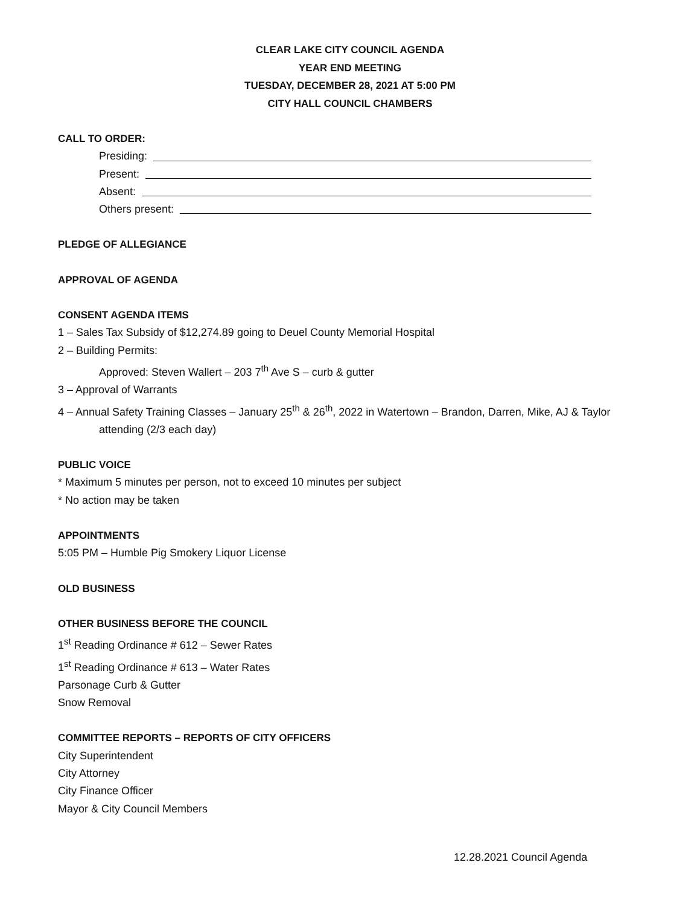CLEAR LAKE CITY COUNCIL AGENDA
YEAR END MEETING
TUESDAY, DECEMBER 28, 2021 AT 5:00 PM
CITY HALL COUNCIL CHAMBERS
CALL TO ORDER:
Presiding:
Present:
Absent:
Others present:
PLEDGE OF ALLEGIANCE
APPROVAL OF AGENDA
CONSENT AGENDA ITEMS
1 – Sales Tax Subsidy of $12,274.89 going to Deuel County Memorial Hospital
2 – Building Permits:
Approved: Steven Wallert – 203 7<sup>th</sup> Ave S – curb & gutter
3 – Approval of Warrants
4 – Annual Safety Training Classes – January 25<sup>th</sup> & 26<sup>th</sup>, 2022 in Watertown – Brandon, Darren, Mike, AJ & Taylor attending (2/3 each day)
PUBLIC VOICE
* Maximum 5 minutes per person, not to exceed 10 minutes per subject
* No action may be taken
APPOINTMENTS
5:05 PM – Humble Pig Smokery Liquor License
OLD BUSINESS
OTHER BUSINESS BEFORE THE COUNCIL
1<sup>st</sup> Reading Ordinance # 612 – Sewer Rates
1<sup>st</sup> Reading Ordinance # 613 – Water Rates
Parsonage Curb & Gutter
Snow Removal
COMMITTEE REPORTS – REPORTS OF CITY OFFICERS
City Superintendent
City Attorney
City Finance Officer
Mayor & City Council Members
12.28.2021 Council Agenda